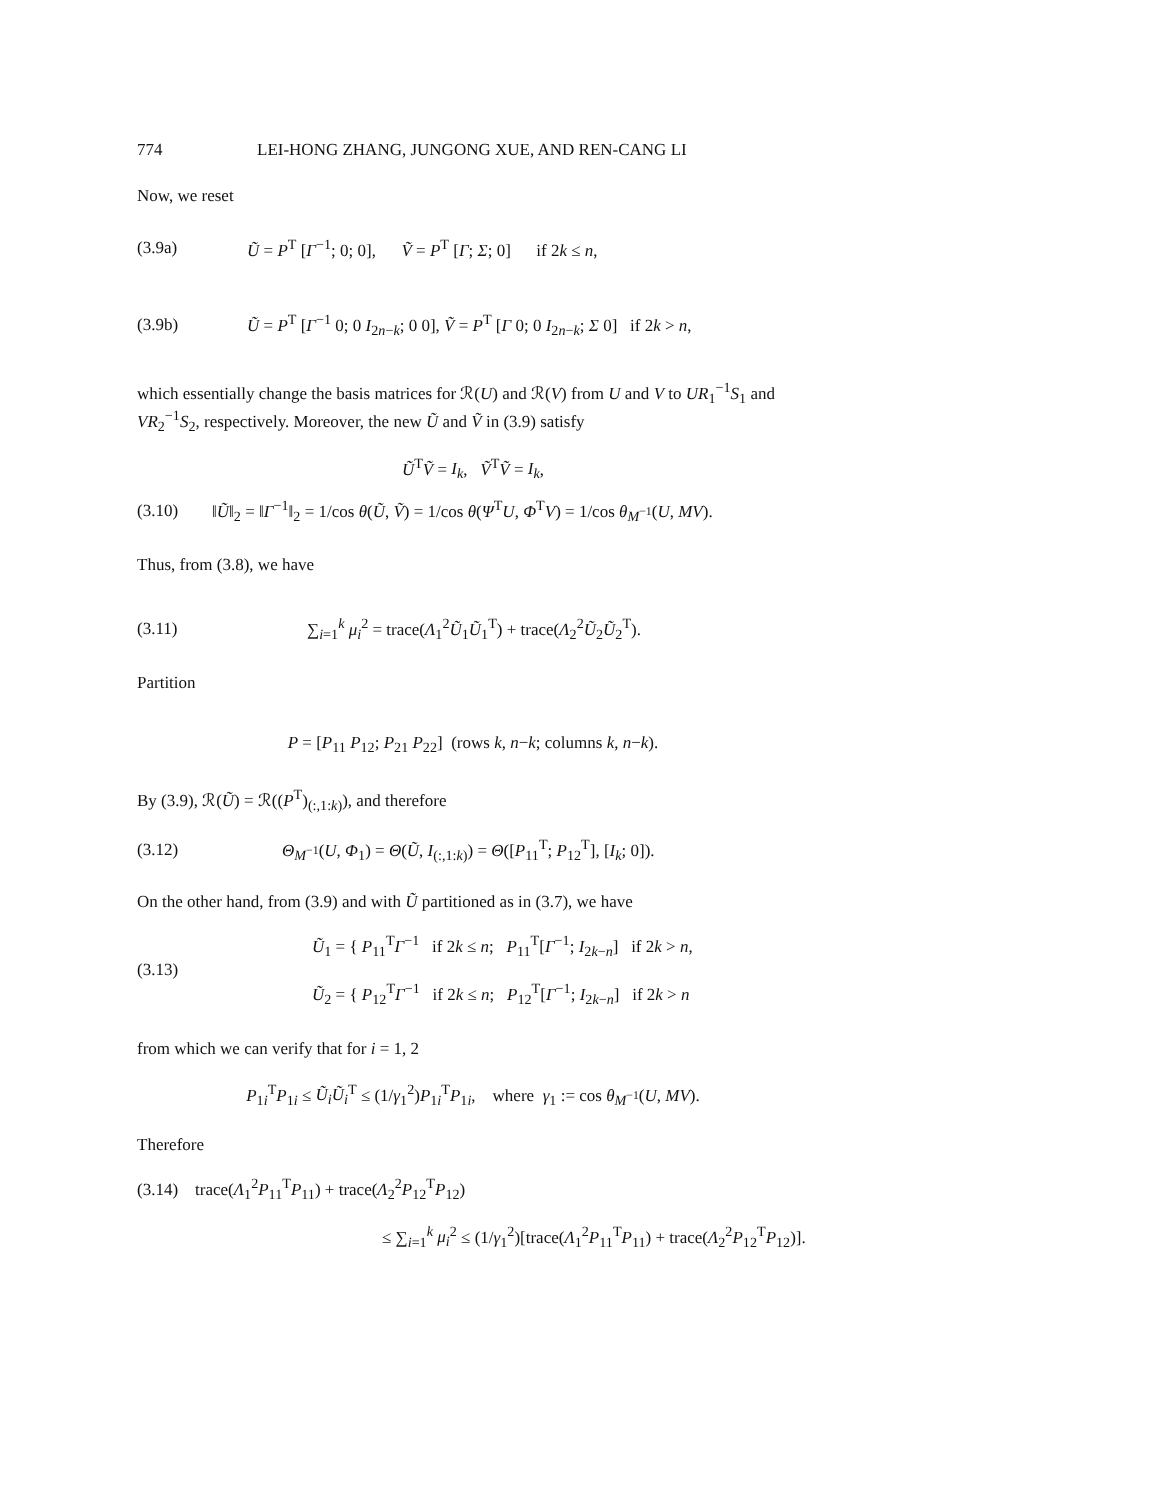774 LEI-HONG ZHANG, JUNGONG XUE, AND REN-CANG LI
Now, we reset
(3.9a) Ũ = P<sup>T</sup> [Γ<sup>−1</sup>; 0; 0], Ṽ = P<sup>T</sup> [Γ; Σ; 0] if 2k ≤ n,
(3.9b) Ũ = P<sup>T</sup> [Γ<sup>−1</sup> 0; 0 I<sub>2n−k</sub>; 0 0], Ṽ = P<sup>T</sup> [Γ 0; 0 I<sub>2n−k</sub>; Σ 0] if 2k > n,
which essentially change the basis matrices for ℛ(U) and ℛ(V) from U and V to UR<sub>1</sub><sup>−1</sup>S<sub>1</sub> and VR<sub>2</sub><sup>−1</sup>S<sub>2</sub>, respectively. Moreover, the new Ũ and Ṽ in (3.9) satisfy
Ũ<sup>T</sup>Ṽ = I<sub>k</sub>, Ṽ<sup>T</sup>Ṽ = I<sub>k</sub>,
(3.10) ‖Ũ‖<sub>2</sub> = ‖Γ<sup>−1</sup>‖<sub>2</sub> = 1/cos θ(Ũ, Ṽ) = 1/cos θ(Ψ<sup>T</sup>U, Φ<sup>T</sup>V) = 1/cos θ<sub>M<sup>−1</sup></sub>(U, MV).
Thus, from (3.8), we have
(3.11) ∑<sub>i=1</sub><sup>k</sup> μ<sub>i</sub><sup>2</sup> = trace(Λ<sub>1</sub><sup>2</sup>Ũ<sub>1</sub>Ũ<sub>1</sub><sup>T</sup>) + trace(Λ<sub>2</sub><sup>2</sup>Ũ<sub>2</sub>Ũ<sub>2</sub><sup>T</sup>).
Partition
P = [P<sub>11</sub> P<sub>12</sub>; P<sub>21</sub> P<sub>22</sub>] (rows k, n−k; columns k, n−k).
By (3.9), ℛ(Ũ) = ℛ((P<sup>T</sup>)<sub>(:,1:k)</sub>), and therefore
(3.12) Θ<sub>M<sup>−1</sup></sub>(U, Φ<sub>1</sub>) = Θ(Ũ, I<sub>(:,1:k)</sub>) = Θ([P<sub>11</sub><sup>T</sup>; P<sub>12</sub><sup>T</sup>], [I<sub>k</sub>; 0]).
On the other hand, from (3.9) and with Ũ partitioned as in (3.7), we have
(3.13) Ũ<sub>1</sub> = { P<sub>11</sub><sup>T</sup>Γ<sup>−1</sup> if 2k ≤ n; P<sub>11</sub><sup>T</sup>[Γ<sup>−1</sup>; I<sub>2k−n</sub>] if 2k > n,
Ũ<sub>2</sub> = { P<sub>12</sub><sup>T</sup>Γ<sup>−1</sup> if 2k ≤ n; P<sub>12</sub><sup>T</sup>[Γ<sup>−1</sup>; I<sub>2k−n</sub>] if 2k > n
from which we can verify that for i = 1, 2
P<sub>1i</sub><sup>T</sup>P<sub>1i</sub> ≤ Ũ<sub>i</sub> Ũ<sub>i</sub><sup>T</sup> ≤ (1/γ<sub>1</sub><sup>2</sup>)P<sub>1i</sub><sup>T</sup>P<sub>1i</sub>, where γ<sub>1</sub> := cos θ<sub>M<sup>−1</sup></sub>(U, MV).
Therefore
(3.14) trace(Λ<sub>1</sub><sup>2</sup>P<sub>11</sub><sup>T</sup>P<sub>11</sub>) + trace(Λ<sub>2</sub><sup>2</sup>P<sub>12</sub><sup>T</sup>P<sub>12</sub>)
≤ ∑<sub>i=1</sub><sup>k</sup> μ<sub>i</sub><sup>2</sup> ≤ (1/γ<sub>1</sub><sup>2</sup>)[trace(Λ<sub>1</sub><sup>2</sup>P<sub>11</sub><sup>T</sup>P<sub>11</sub>) + trace(Λ<sub>2</sub><sup>2</sup>P<sub>12</sub><sup>T</sup>P<sub>12</sub>)].